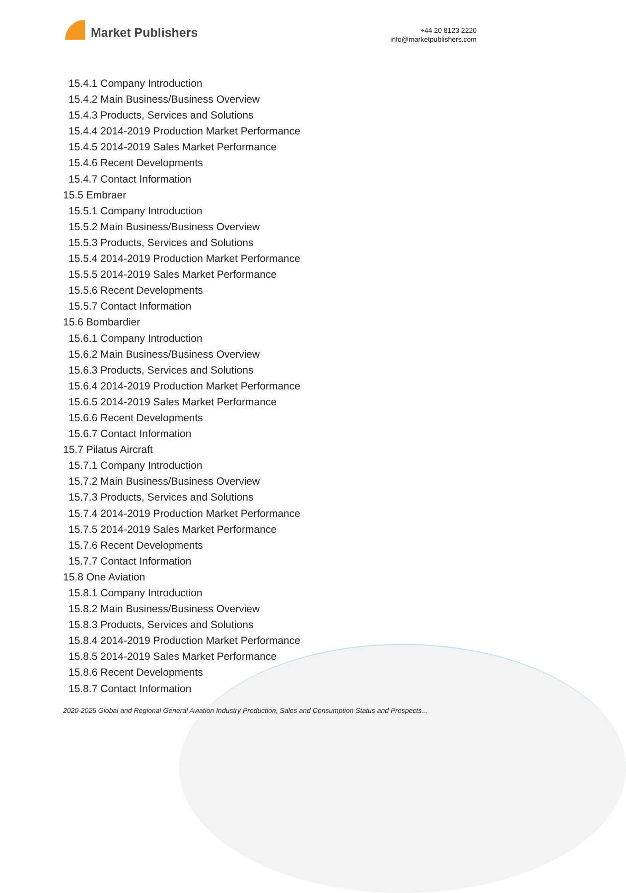Market Publishers
+44 20 8123 2220
info@marketpublishers.com
15.4.1 Company Introduction
15.4.2 Main Business/Business Overview
15.4.3 Products, Services and Solutions
15.4.4 2014-2019 Production Market Performance
15.4.5 2014-2019 Sales Market Performance
15.4.6 Recent Developments
15.4.7 Contact Information
15.5 Embraer
15.5.1 Company Introduction
15.5.2 Main Business/Business Overview
15.5.3 Products, Services and Solutions
15.5.4 2014-2019 Production Market Performance
15.5.5 2014-2019 Sales Market Performance
15.5.6 Recent Developments
15.5.7 Contact Information
15.6 Bombardier
15.6.1 Company Introduction
15.6.2 Main Business/Business Overview
15.6.3 Products, Services and Solutions
15.6.4 2014-2019 Production Market Performance
15.6.5 2014-2019 Sales Market Performance
15.6.6 Recent Developments
15.6.7 Contact Information
15.7 Pilatus Aircraft
15.7.1 Company Introduction
15.7.2 Main Business/Business Overview
15.7.3 Products, Services and Solutions
15.7.4 2014-2019 Production Market Performance
15.7.5 2014-2019 Sales Market Performance
15.7.6 Recent Developments
15.7.7 Contact Information
15.8 One Aviation
15.8.1 Company Introduction
15.8.2 Main Business/Business Overview
15.8.3 Products, Services and Solutions
15.8.4 2014-2019 Production Market Performance
15.8.5 2014-2019 Sales Market Performance
15.8.6 Recent Developments
15.8.7 Contact Information
2020-2025 Global and Regional General Aviation Industry Production, Sales and Consumption Status and Prospects...